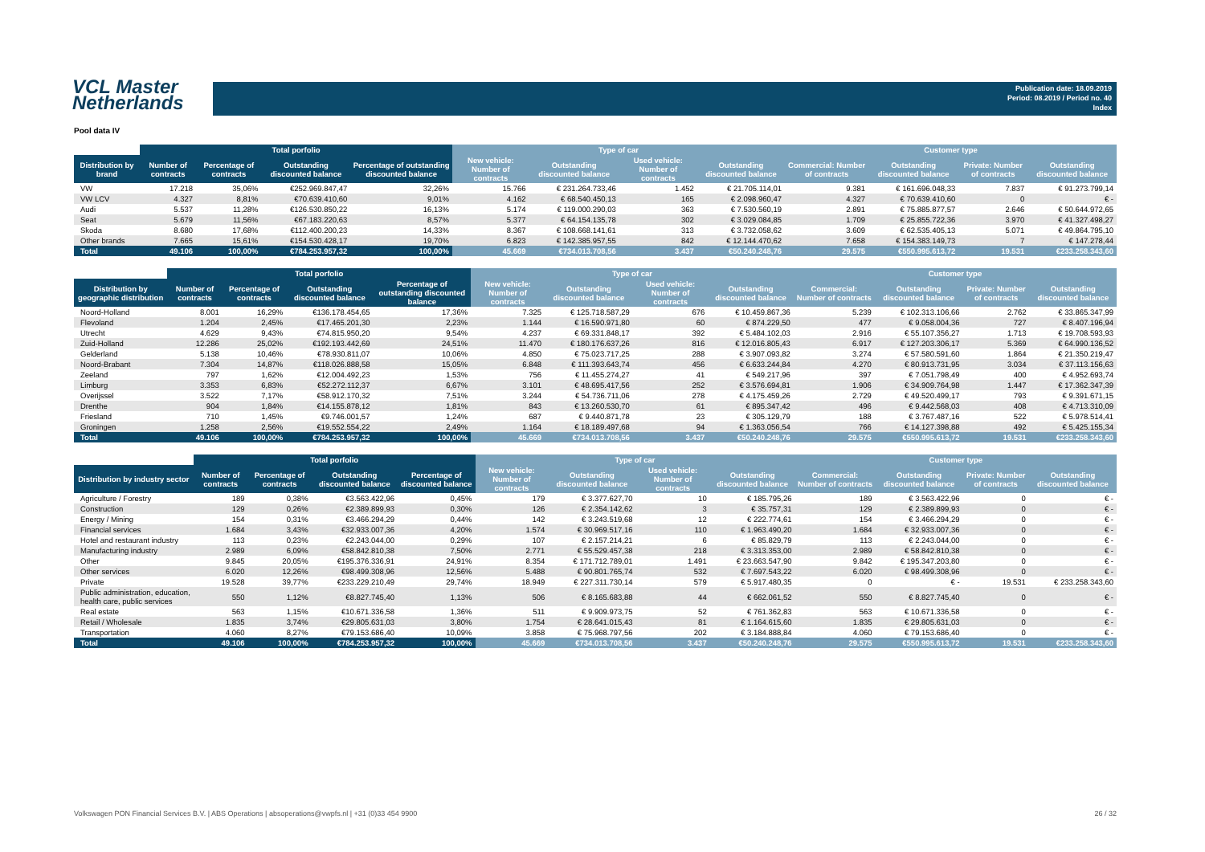VCL Master
Netherlands
Publication date: 18.09.2019
Period: 08.2019 / Period no. 40
Index
Pool data IV
| | Total porfolio | | | | Type of car | | | | Customer type | | | |
| --- | --- | --- | --- | --- | --- | --- | --- | --- | --- | --- | --- | --- |
| Distribution by brand | Number of contracts | Percentage of contracts | Outstanding discounted balance | Percentage of outstanding discounted balance | New vehicle: Number of contracts | Outstanding discounted balance | Used vehicle: Number of contracts | Outstanding discounted balance | Commercial: Number of contracts | Outstanding discounted balance | Private: Number of contracts | Outstanding discounted balance |
| VW | 17.218 | 35,06% | €252.969.847,47 | 32,26% | 15.766 | € 231.264.733,46 | 1.452 | € 21.705.114,01 | 9.381 | € 161.696.048,33 | 7.837 | € 91.273.799,14 |
| VW LCV | 4.327 | 8,81% | €70.639.410,60 | 9,01% | 4.162 | € 68.540.450,13 | 165 | € 2.098.960,47 | 4.327 | € 70.639.410,60 | 0 | € - |
| Audi | 5.537 | 11,28% | €126.530.850,22 | 16,13% | 5.174 | € 119.000.290,03 | 363 | € 7.530.560,19 | 2.891 | € 75.885.877,57 | 2.646 | € 50.644.972,65 |
| Seat | 5.679 | 11,56% | €67.183.220,63 | 8,57% | 5.377 | € 64.154.135,78 | 302 | € 3.029.084,85 | 1.709 | € 25.855.722,36 | 3.970 | € 41.327.498,27 |
| Skoda | 8.680 | 17,68% | €112.400.200,23 | 14,33% | 8.367 | € 108.668.141,61 | 313 | € 3.732.058,62 | 3.609 | € 62.535.405,13 | 5.071 | € 49.864.795,10 |
| Other brands | 7.665 | 15,61% | €154.530.428,17 | 19,70% | 6.823 | € 142.385.957,55 | 842 | € 12.144.470,62 | 7.658 | € 154.383.149,73 | 7 | € 147.278,44 |
| Total | 49.106 | 100,00% | €784.253.957,32 | 100,00% | 45.669 | €734.013.708,56 | 3.437 | €50.240.248,76 | 29.575 | €550.995.613,72 | 19.531 | €233.258.343,60 |
| | Total porfolio | | | | Type of car | | | | Customer type | | | |
| --- | --- | --- | --- | --- | --- | --- | --- | --- | --- | --- | --- | --- |
| Distribution by geographic distribution | Number of contracts | Percentage of contracts | Outstanding discounted balance | Percentage of outstanding discounted balance | New vehicle: Number of contracts | Outstanding discounted balance | Used vehicle: Number of contracts | Outstanding discounted balance | Commercial: Number of contracts | Outstanding discounted balance | Private: Number of contracts | Outstanding discounted balance |
| Noord-Holland | 8.001 | 16,29% | €136.178.454,65 | 17,36% | 7.325 | € 125.718.587,29 | 676 | € 10.459.867,36 | 5.239 | € 102.313.106,66 | 2.762 | € 33.865.347,99 |
| Flevoland | 1.204 | 2,45% | €17.465.201,30 | 2,23% | 1.144 | € 16.590.971,80 | 60 | € 874.229,50 | 477 | € 9.058.004,36 | 727 | € 8.407.196,94 |
| Utrecht | 4.629 | 9,43% | €74.815.950,20 | 9,54% | 4.237 | € 69.331.848,17 | 392 | € 5.484.102,03 | 2.916 | € 55.107.356,27 | 1.713 | € 19.708.593,93 |
| Zuid-Holland | 12.286 | 25,02% | €192.193.442,69 | 24,51% | 11.470 | € 180.176.637,26 | 816 | € 12.016.805,43 | 6.917 | € 127.203.306,17 | 5.369 | € 64.990.136,52 |
| Gelderland | 5.138 | 10,46% | €78.930.811,07 | 10,06% | 4.850 | € 75.023.717,25 | 288 | € 3.907.093,82 | 3.274 | € 57.580.591,60 | 1.864 | € 21.350.219,47 |
| Noord-Brabant | 7.304 | 14,87% | €118.026.888,58 | 15,05% | 6.848 | € 111.393.643,74 | 456 | € 6.633.244,84 | 4.270 | € 80.913.731,95 | 3.034 | € 37.113.156,63 |
| Zeeland | 797 | 1,62% | €12.004.492,23 | 1,53% | 756 | € 11.455.274,27 | 41 | € 549.217,96 | 397 | € 7.051.798,49 | 400 | € 4.952.693,74 |
| Limburg | 3.353 | 6,83% | €52.272.112,37 | 6,67% | 3.101 | € 48.695.417,56 | 252 | € 3.576.694,81 | 1.906 | € 34.909.764,98 | 1.447 | € 17.362.347,39 |
| Overijssel | 3.522 | 7,17% | €58.912.170,32 | 7,51% | 3.244 | € 54.736.711,06 | 278 | € 4.175.459,26 | 2.729 | € 49.520.499,17 | 793 | € 9.391.671,15 |
| Drenthe | 904 | 1,84% | €14.155.878,12 | 1,81% | 843 | € 13.260.530,70 | 61 | € 895.347,42 | 496 | € 9.442.568,03 | 408 | € 4.713.310,09 |
| Friesland | 710 | 1,45% | €9.746.001,57 | 1,24% | 687 | € 9.440.871,78 | 23 | € 305.129,79 | 188 | € 3.767.487,16 | 522 | € 5.978.514,41 |
| Groningen | 1.258 | 2,56% | €19.552.554,22 | 2,49% | 1.164 | € 18.189.497,68 | 94 | € 1.363.056,54 | 766 | € 14.127.398,88 | 492 | € 5.425.155,34 |
| Total | 49.106 | 100,00% | €784.253.957,32 | 100,00% | 45.669 | €734.013.708,56 | 3.437 | €50.240.248,76 | 29.575 | €550.995.613,72 | 19.531 | €233.258.343,60 |
| | Total porfolio | | | | Type of car | | | | Customer type | | | |
| --- | --- | --- | --- | --- | --- | --- | --- | --- | --- | --- | --- | --- |
| Distribution by industry sector | Number of contracts | Percentage of contracts | Outstanding discounted balance | Percentage of discounted balance | New vehicle: Number of contracts | Outstanding discounted balance | Used vehicle: Number of contracts | Outstanding discounted balance | Commercial: Number of contracts | Outstanding discounted balance | Private: Number of contracts | Outstanding discounted balance |
| Agriculture / Forestry | 189 | 0,38% | €3.563.422,96 | 0,45% | 179 | € 3.377.627,70 | 10 | € 185.795,26 | 189 | € 3.563.422,96 | 0 | € - |
| Construction | 129 | 0,26% | €2.389.899,93 | 0,30% | 126 | € 2.354.142,62 | 3 | € 35.757,31 | 129 | € 2.389.899,93 | 0 | € - |
| Energy / Mining | 154 | 0,31% | €3.466.294,29 | 0,44% | 142 | € 3.243.519,68 | 12 | € 222.774,61 | 154 | € 3.466.294,29 | 0 | € - |
| Financial services | 1.684 | 3,43% | €32.933.007,36 | 4,20% | 1.574 | € 30.969.517,16 | 110 | € 1.963.490,20 | 1.684 | € 32.933.007,36 | 0 | € - |
| Hotel and restaurant industry | 113 | 0,23% | €2.243.044,00 | 0,29% | 107 | € 2.157.214,21 | 6 | € 85.829,79 | 113 | € 2.243.044,00 | 0 | € - |
| Manufacturing industry | 2.989 | 6,09% | €58.842.810,38 | 7,50% | 2.771 | € 55.529.457,38 | 218 | € 3.313.353,00 | 2.989 | € 58.842.810,38 | 0 | € - |
| Other | 9.845 | 20,05% | €195.376.336,91 | 24,91% | 8.354 | € 171.712.789,01 | 1.491 | € 23.663.547,90 | 9.842 | € 195.347.203,80 | 0 | € - |
| Other services | 6.020 | 12,26% | €98.499.308,96 | 12,56% | 5.488 | € 90.801.765,74 | 532 | € 7.697.543,22 | 6.020 | € 98.499.308,96 | 0 | € - |
| Private | 19.528 | 39,77% | €233.229.210,49 | 29,74% | 18.949 | € 227.311.730,14 | 579 | € 5.917.480,35 | 0 | € - | 19.531 | € 233.258.343,60 |
| Public administration, education, health care, public services | 550 | 1,12% | €8.827.745,40 | 1,13% | 506 | € 8.165.683,88 | 44 | € 662.061,52 | 550 | € 8.827.745,40 | 0 | € - |
| Real estate | 563 | 1,15% | €10.671.336,58 | 1,36% | 511 | € 9.909.973,75 | 52 | € 761.362,83 | 563 | € 10.671.336,58 | 0 | € - |
| Retail / Wholesale | 1.835 | 3,74% | €29.805.631,03 | 3,80% | 1.754 | € 28.641.015,43 | 81 | € 1.164.615,60 | 1.835 | € 29.805.631,03 | 0 | € - |
| Transportation | 4.060 | 8,27% | €79.153.686,40 | 10,09% | 3.858 | € 75.968.797,56 | 202 | € 3.184.888,84 | 4.060 | € 79.153.686,40 | 0 | € - |
| Total | 49.106 | 100,00% | €784.253.957,32 | 100,00% | 45.669 | €734.013.708,56 | 3.437 | €50.240.248,76 | 29.575 | €550.995.613,72 | 19.531 | €233.258.343,60 |
Volkswagen PON Financial Services B.V. | ABS Operations | absoperations@vwpfs.nl | +31 (0)33 454 9900 26 / 32